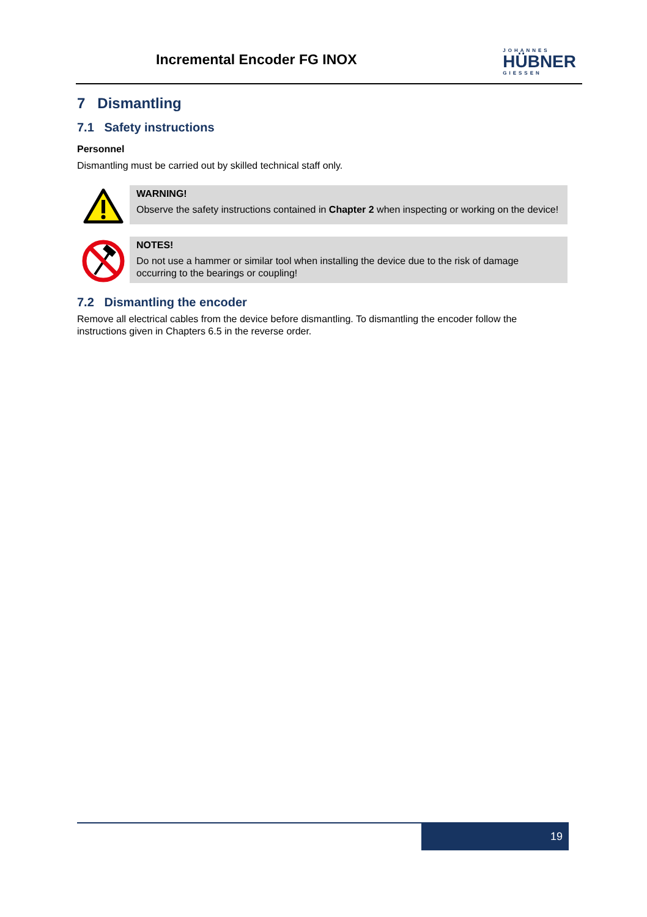Incremental Encoder FG INOX
JOHANNES
HÜBNER
GIESSEN
7 Dismantling
7.1 Safety instructions
Personnel
Dismantling must be carried out by skilled technical staff only.
WARNING!
Observe the safety instructions contained in Chapter 2 when inspecting or working on the device!
NOTES!
Do not use a hammer or similar tool when installing the device due to the risk of damage occurring to the bearings or coupling!
7.2 Dismantling the encoder
Remove all electrical cables from the device before dismantling. To dismantling the encoder follow the instructions given in Chapters 6.5 in the reverse order.
19